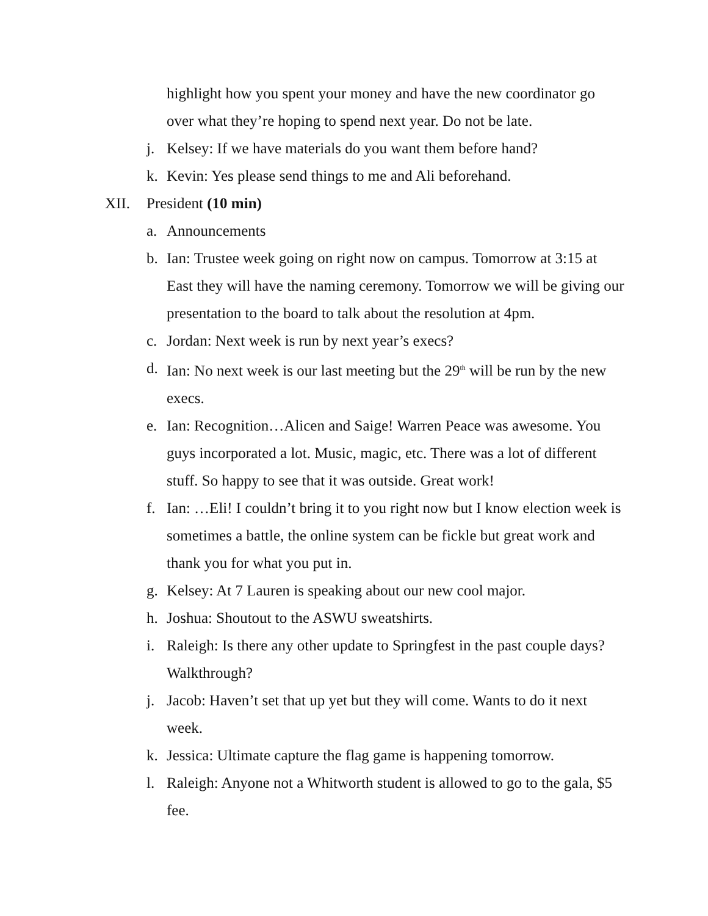highlight how you spent your money and have the new coordinator go over what they’re hoping to spend next year. Do not be late.
j. Kelsey: If we have materials do you want them before hand?
k. Kevin: Yes please send things to me and Ali beforehand.
XII. President (10 min)
a. Announcements
b. Ian: Trustee week going on right now on campus. Tomorrow at 3:15 at East they will have the naming ceremony. Tomorrow we will be giving our presentation to the board to talk about the resolution at 4pm.
c. Jordan: Next week is run by next year’s execs?
d. Ian: No next week is our last meeting but the 29<sup>th</sup> will be run by the new execs.
e. Ian: Recognition…Alicen and Saige! Warren Peace was awesome. You guys incorporated a lot. Music, magic, etc. There was a lot of different stuff. So happy to see that it was outside. Great work!
f. Ian: …Eli! I couldn’t bring it to you right now but I know election week is sometimes a battle, the online system can be fickle but great work and thank you for what you put in.
g. Kelsey: At 7 Lauren is speaking about our new cool major.
h. Joshua: Shoutout to the ASWU sweatshirts.
i. Raleigh: Is there any other update to Springfest in the past couple days? Walkthrough?
j. Jacob: Haven’t set that up yet but they will come. Wants to do it next week.
k. Jessica: Ultimate capture the flag game is happening tomorrow.
l. Raleigh: Anyone not a Whitworth student is allowed to go to the gala, $5 fee.